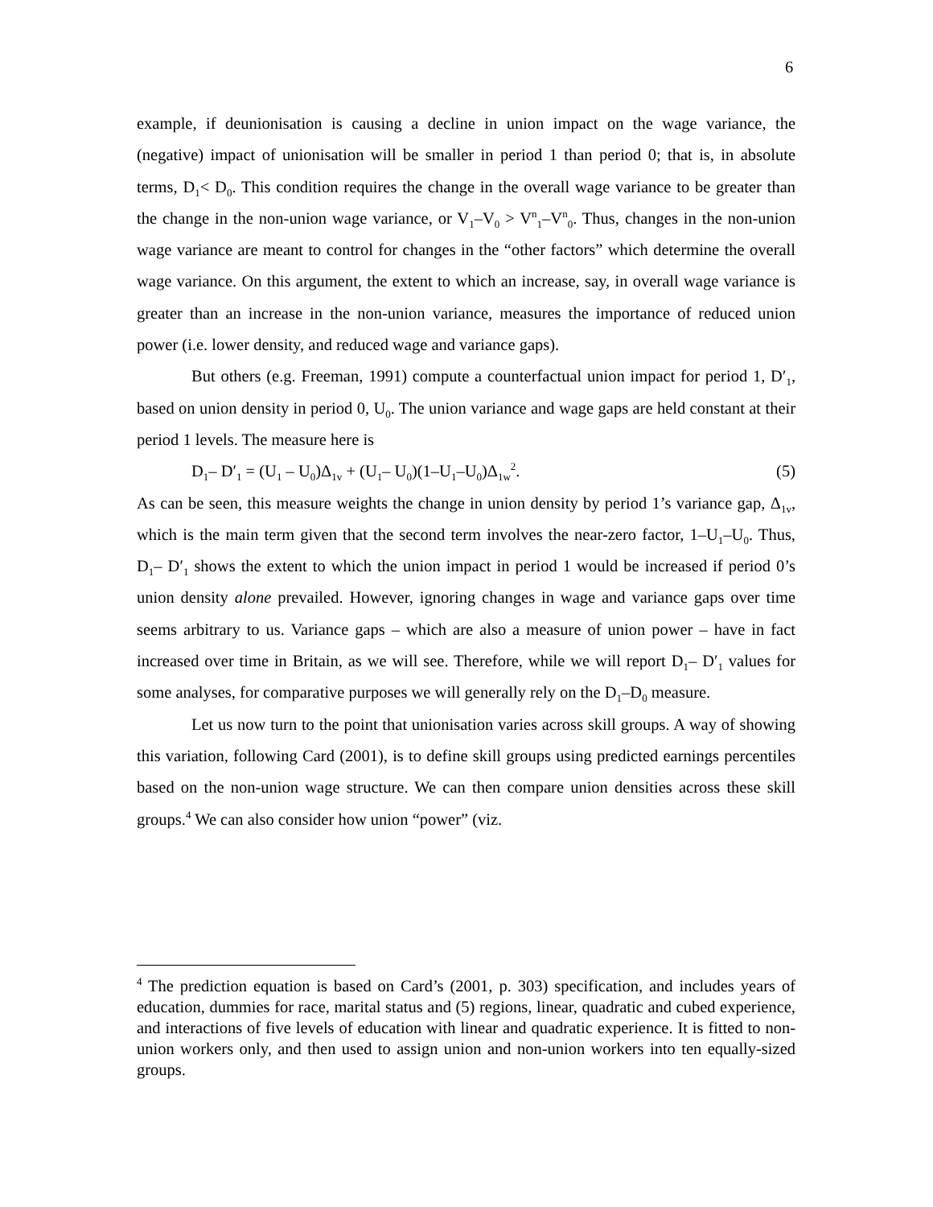6
example, if deunionisation is causing a decline in union impact on the wage variance, the (negative) impact of unionisation will be smaller in period 1 than period 0; that is, in absolute terms, D<sub>1</sub>< D<sub>0</sub>. This condition requires the change in the overall wage variance to be greater than the change in the non-union wage variance, or V<sub>1</sub>–V<sub>0</sub> > V<sup>n</sup><sub>1</sub>–V<sup>n</sup><sub>0</sub>. Thus, changes in the non-union wage variance are meant to control for changes in the “other factors” which determine the overall wage variance. On this argument, the extent to which an increase, say, in overall wage variance is greater than an increase in the non-union variance, measures the importance of reduced union power (i.e. lower density, and reduced wage and variance gaps).
But others (e.g. Freeman, 1991) compute a counterfactual union impact for period 1, D′<sub>1</sub>, based on union density in period 0, U<sub>0</sub>. The union variance and wage gaps are held constant at their period 1 levels. The measure here is
D<sub>1</sub>– D′<sub>1</sub> = (U<sub>1</sub> – U<sub>0</sub>)Δ<sub>1v</sub> + (U<sub>1</sub>– U<sub>0</sub>)(1–U<sub>1</sub>–U<sub>0</sub>)Δ<sub>1w</sub><sup>2</sup>. (5)
As can be seen, this measure weights the change in union density by period 1’s variance gap, Δ<sub>1v</sub>, which is the main term given that the second term involves the near-zero factor, 1–U<sub>1</sub>–U<sub>0</sub>. Thus, D<sub>1</sub>– D′<sub>1</sub> shows the extent to which the union impact in period 1 would be increased if period 0’s union density alone prevailed. However, ignoring changes in wage and variance gaps over time seems arbitrary to us. Variance gaps – which are also a measure of union power – have in fact increased over time in Britain, as we will see. Therefore, while we will report D<sub>1</sub>– D′<sub>1</sub> values for some analyses, for comparative purposes we will generally rely on the D<sub>1</sub>–D<sub>0</sub> measure.
Let us now turn to the point that unionisation varies across skill groups. A way of showing this variation, following Card (2001), is to define skill groups using predicted earnings percentiles based on the non-union wage structure. We can then compare union densities across these skill groups.<sup>4</sup> We can also consider how union “power” (viz.
<sup>4</sup> The prediction equation is based on Card’s (2001, p. 303) specification, and includes years of education, dummies for race, marital status and (5) regions, linear, quadratic and cubed experience, and interactions of five levels of education with linear and quadratic experience. It is fitted to non-union workers only, and then used to assign union and non-union workers into ten equally-sized groups.